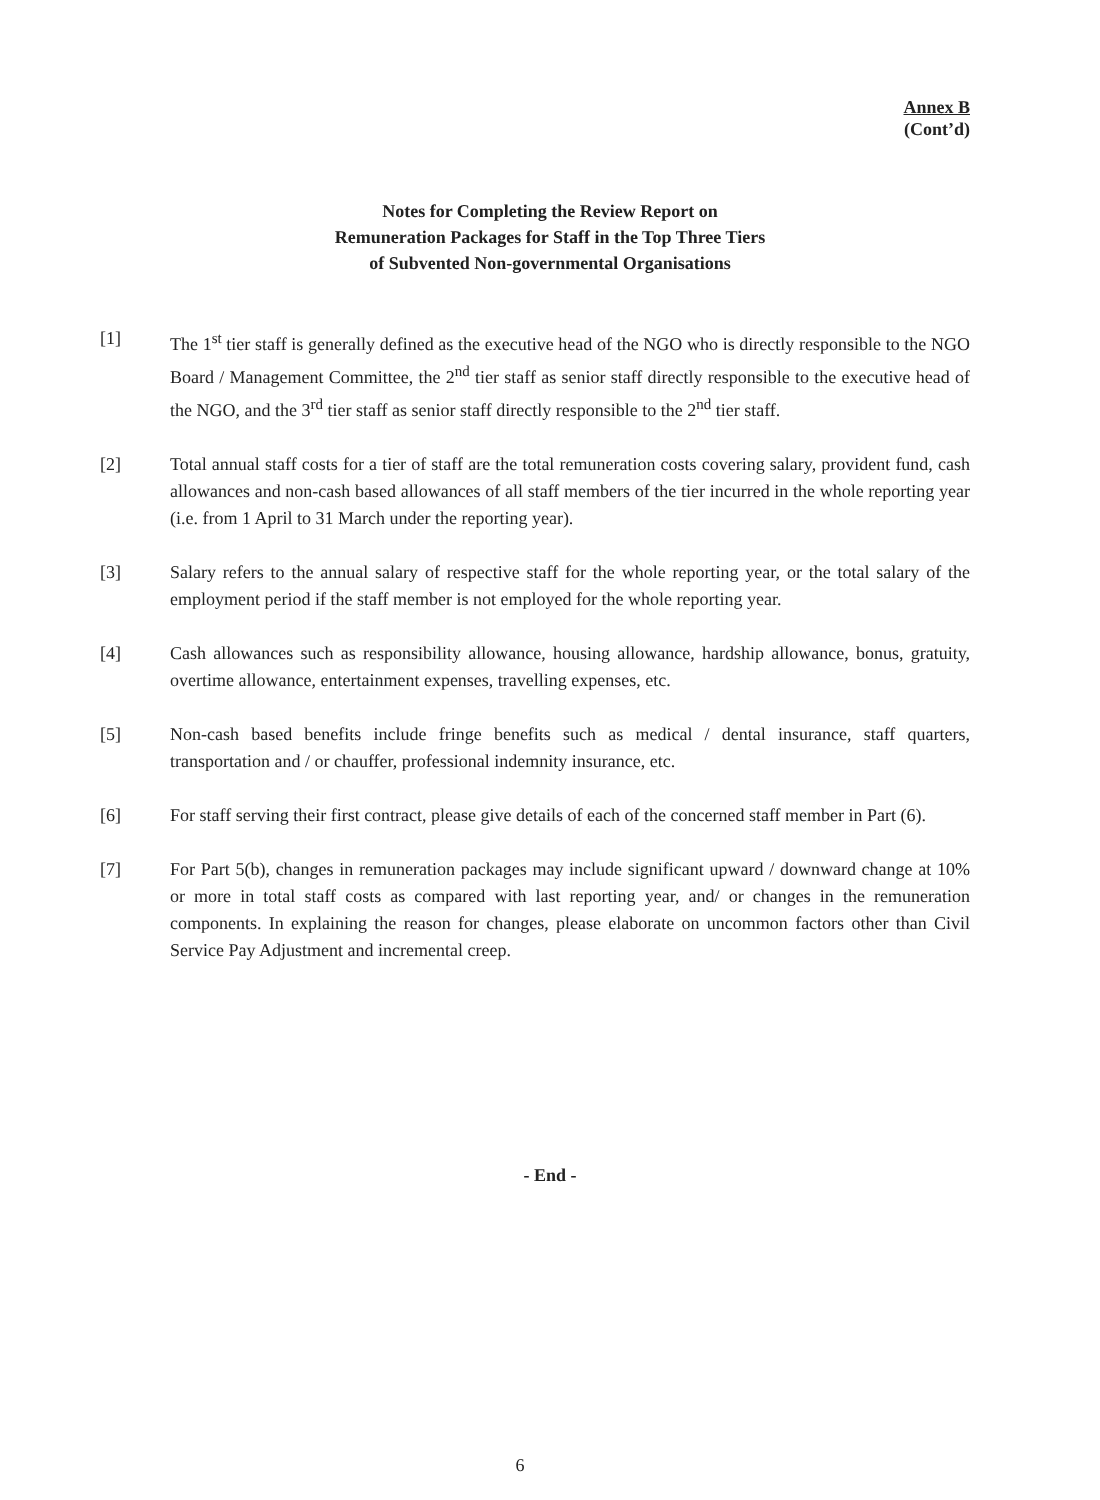Annex B
(Cont’d)
Notes for Completing the Review Report on
Remuneration Packages for Staff in the Top Three Tiers
of Subvented Non-governmental Organisations
[1] The 1<sup>st</sup> tier staff is generally defined as the executive head of the NGO who is directly responsible to the NGO Board / Management Committee, the 2<sup>nd</sup> tier staff as senior staff directly responsible to the executive head of the NGO, and the 3<sup>rd</sup> tier staff as senior staff directly responsible to the 2<sup>nd</sup> tier staff.
[2] Total annual staff costs for a tier of staff are the total remuneration costs covering salary, provident fund, cash allowances and non-cash based allowances of all staff members of the tier incurred in the whole reporting year (i.e. from 1 April to 31 March under the reporting year).
[3] Salary refers to the annual salary of respective staff for the whole reporting year, or the total salary of the employment period if the staff member is not employed for the whole reporting year.
[4] Cash allowances such as responsibility allowance, housing allowance, hardship allowance, bonus, gratuity, overtime allowance, entertainment expenses, travelling expenses, etc.
[5] Non-cash based benefits include fringe benefits such as medical / dental insurance, staff quarters, transportation and / or chauffer, professional indemnity insurance, etc.
[6] For staff serving their first contract, please give details of each of the concerned staff member in Part (6).
[7] For Part 5(b), changes in remuneration packages may include significant upward / downward change at 10% or more in total staff costs as compared with last reporting year, and/ or changes in the remuneration components. In explaining the reason for changes, please elaborate on uncommon factors other than Civil Service Pay Adjustment and incremental creep.
- End -
6